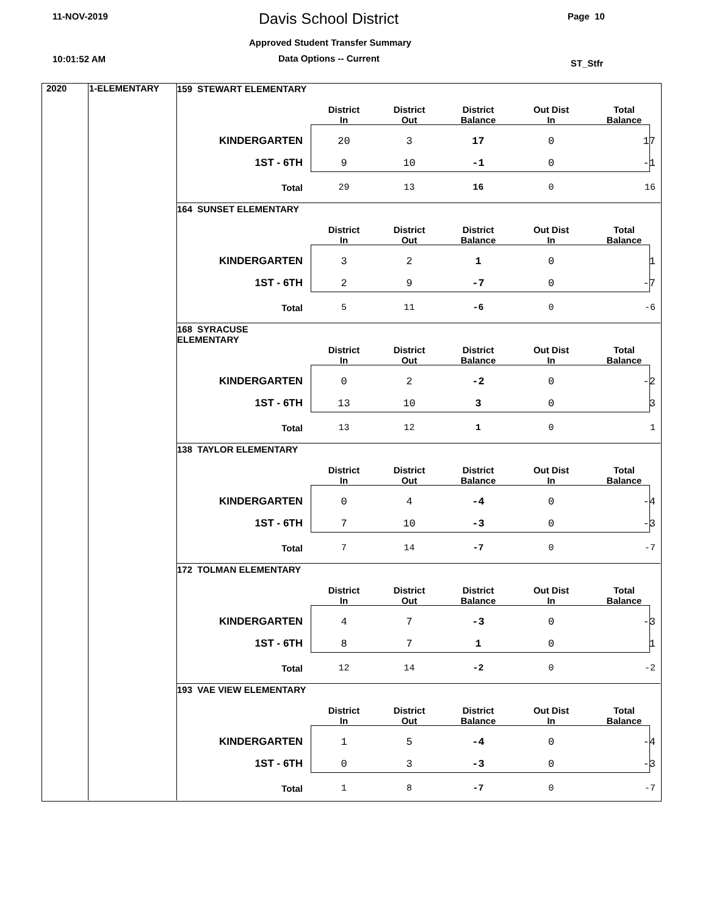11-NOV-2019 Davis School District Page 10
Approved Student Transfer Summary
10:01:52 AM Data Options -- Current ST_Stfr
2020 1-ELEMENTARY
| 159 STEWART ELEMENTARY | District In | District Out | District Balance | Out Dist In | Total Balance |
| --- | --- | --- | --- | --- | --- |
| KINDERGARTEN | 20 | 3 | 17 | 0 | 17 |
| 1ST - 6TH | 9 | 10 | -1 | 0 | -1 |
| Total | 29 | 13 | 16 | 0 | 16 |
| 164 SUNSET ELEMENTARY | District In | District Out | District Balance | Out Dist In | Total Balance |
| --- | --- | --- | --- | --- | --- |
| KINDERGARTEN | 3 | 2 | 1 | 0 | 1 |
| 1ST - 6TH | 2 | 9 | -7 | 0 | -7 |
| Total | 5 | 11 | -6 | 0 | -6 |
| 168 SYRACUSE ELEMENTARY | District In | District Out | District Balance | Out Dist In | Total Balance |
| --- | --- | --- | --- | --- | --- |
| KINDERGARTEN | 0 | 2 | -2 | 0 | -2 |
| 1ST - 6TH | 13 | 10 | 3 | 0 | 3 |
| Total | 13 | 12 | 1 | 0 | 1 |
| 138 TAYLOR ELEMENTARY | District In | District Out | District Balance | Out Dist In | Total Balance |
| --- | --- | --- | --- | --- | --- |
| KINDERGARTEN | 0 | 4 | -4 | 0 | -4 |
| 1ST - 6TH | 7 | 10 | -3 | 0 | -3 |
| Total | 7 | 14 | -7 | 0 | -7 |
| 172 TOLMAN ELEMENTARY | District In | District Out | District Balance | Out Dist In | Total Balance |
| --- | --- | --- | --- | --- | --- |
| KINDERGARTEN | 4 | 7 | -3 | 0 | -3 |
| 1ST - 6TH | 8 | 7 | 1 | 0 | 1 |
| Total | 12 | 14 | -2 | 0 | -2 |
| 193 VAE VIEW ELEMENTARY | District In | District Out | District Balance | Out Dist In | Total Balance |
| --- | --- | --- | --- | --- | --- |
| KINDERGARTEN | 1 | 5 | -4 | 0 | -4 |
| 1ST - 6TH | 0 | 3 | -3 | 0 | -3 |
| Total | 1 | 8 | -7 | 0 | -7 |